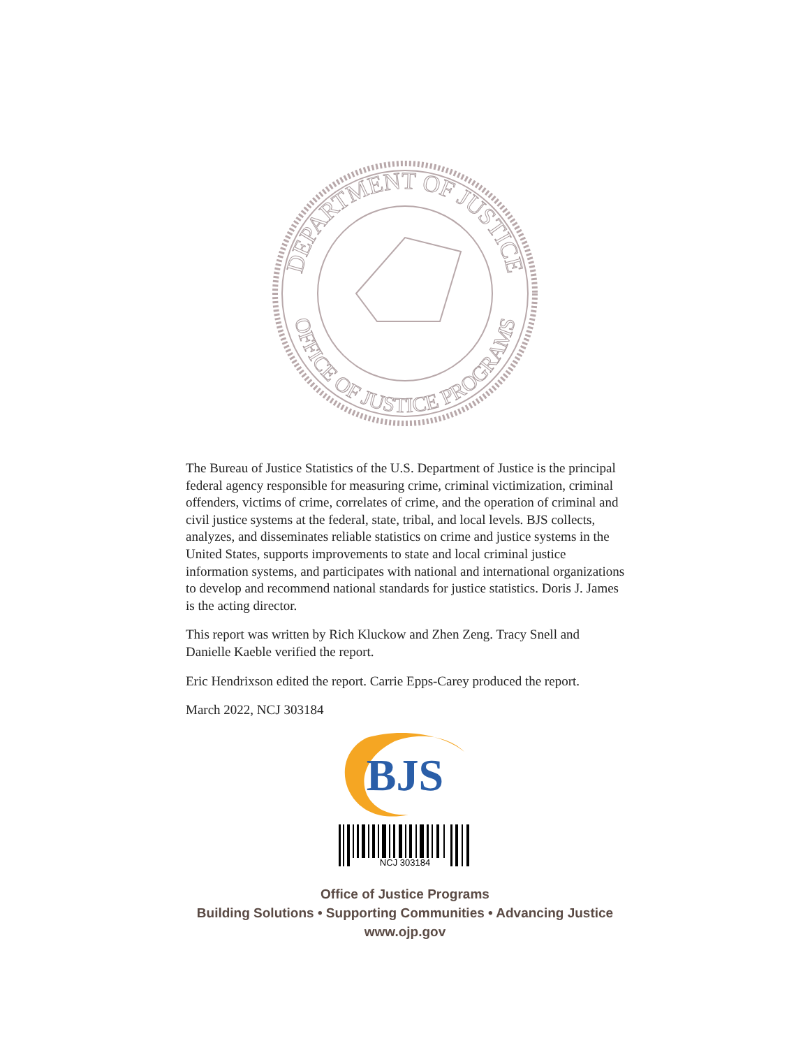DEPARTMENT OF JUSTICE
OFFICE OF JUSTICE PROGRAMS
The Bureau of Justice Statistics of the U.S. Department of Justice is the principal federal agency responsible for measuring crime, criminal victimization, criminal offenders, victims of crime, correlates of crime, and the operation of criminal and civil justice systems at the federal, state, tribal, and local levels. BJS collects, analyzes, and disseminates reliable statistics on crime and justice systems in the United States, supports improvements to state and local criminal justice information systems, and participates with national and international organizations to develop and recommend national standards for justice statistics. Doris J. James is the acting director.
This report was written by Rich Kluckow and Zhen Zeng. Tracy Snell and Danielle Kaeble verified the report.
Eric Hendrixson edited the report. Carrie Epps-Carey produced the report.
March 2022, NCJ 303184
BJS
NCJ 303184
Office of Justice Programs
Building Solutions • Supporting Communities • Advancing Justice
www.ojp.gov